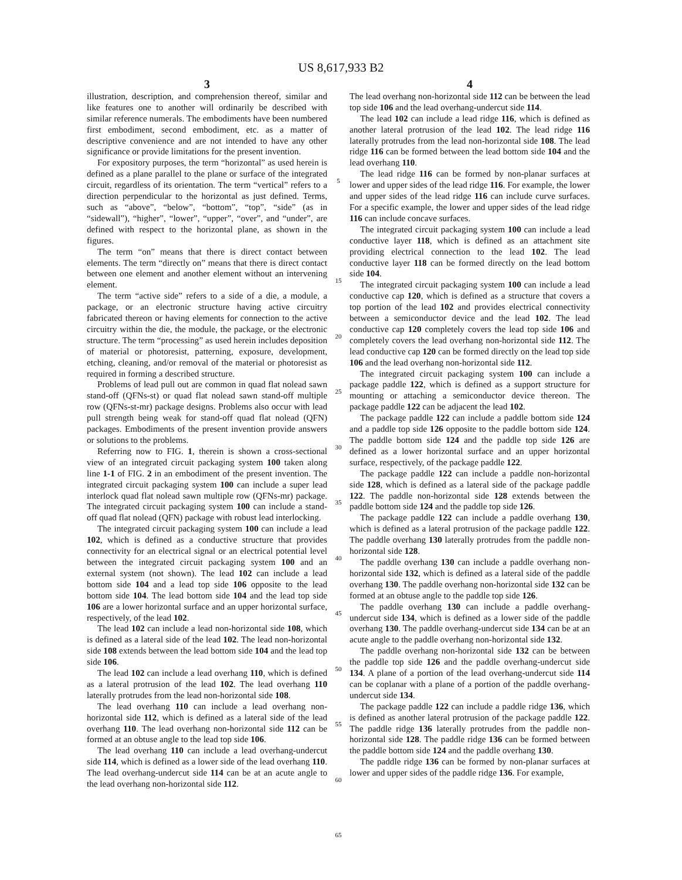US 8,617,933 B2
3
illustration, description, and comprehension thereof, similar and like features one to another will ordinarily be described with similar reference numerals. The embodiments have been numbered first embodiment, second embodiment, etc. as a matter of descriptive convenience and are not intended to have any other significance or provide limitations for the present invention.
For expository purposes, the term “horizontal” as used herein is defined as a plane parallel to the plane or surface of the integrated circuit, regardless of its orientation. The term “vertical” refers to a direction perpendicular to the horizontal as just defined. Terms, such as “above”, “below”, “bottom”, “top”, “side” (as in “sidewall”), “higher”, “lower”, “upper”, “over”, and “under”, are defined with respect to the horizontal plane, as shown in the figures.
The term “on” means that there is direct contact between elements. The term “directly on” means that there is direct contact between one element and another element without an intervening element.
The term “active side” refers to a side of a die, a module, a package, or an electronic structure having active circuitry fabricated thereon or having elements for connection to the active circuitry within the die, the module, the package, or the electronic structure. The term “processing” as used herein includes deposition of material or photoresist, patterning, exposure, development, etching, cleaning, and/or removal of the material or photoresist as required in forming a described structure.
Problems of lead pull out are common in quad flat nolead sawn stand-off (QFNs-st) or quad flat nolead sawn stand-off multiple row (QFNs-st-mr) package designs. Problems also occur with lead pull strength being weak for stand-off quad flat nolead (QFN) packages. Embodiments of the present invention provide answers or solutions to the problems.
Referring now to FIG. 1, therein is shown a cross-sectional view of an integrated circuit packaging system 100 taken along line 1-1 of FIG. 2 in an embodiment of the present invention. The integrated circuit packaging system 100 can include a super lead interlock quad flat nolead sawn multiple row (QFNs-mr) package. The integrated circuit packaging system 100 can include a stand-off quad flat nolead (QFN) package with robust lead interlocking.
The integrated circuit packaging system 100 can include a lead 102, which is defined as a conductive structure that provides connectivity for an electrical signal or an electrical potential level between the integrated circuit packaging system 100 and an external system (not shown). The lead 102 can include a lead bottom side 104 and a lead top side 106 opposite to the lead bottom side 104. The lead bottom side 104 and the lead top side 106 are a lower horizontal surface and an upper horizontal surface, respectively, of the lead 102.
The lead 102 can include a lead non-horizontal side 108, which is defined as a lateral side of the lead 102. The lead non-horizontal side 108 extends between the lead bottom side 104 and the lead top side 106.
The lead 102 can include a lead overhang 110, which is defined as a lateral protrusion of the lead 102. The lead overhang 110 laterally protrudes from the lead non-horizontal side 108.
The lead overhang 110 can include a lead overhang non-horizontal side 112, which is defined as a lateral side of the lead overhang 110. The lead overhang non-horizontal side 112 can be formed at an obtuse angle to the lead top side 106.
The lead overhang 110 can include a lead overhang-undercut side 114, which is defined as a lower side of the lead overhang 110. The lead overhang-undercut side 114 can be at an acute angle to the lead overhang non-horizontal side 112.
5
15
20
25
30
35
40
45
50
55
60
65
4
The lead overhang non-horizontal side 112 can be between the lead top side 106 and the lead overhang-undercut side 114.
The lead 102 can include a lead ridge 116, which is defined as another lateral protrusion of the lead 102. The lead ridge 116 laterally protrudes from the lead non-horizontal side 108. The lead ridge 116 can be formed between the lead bottom side 104 and the lead overhang 110.
The lead ridge 116 can be formed by non-planar surfaces at lower and upper sides of the lead ridge 116. For example, the lower and upper sides of the lead ridge 116 can include curve surfaces. For a specific example, the lower and upper sides of the lead ridge 116 can include concave surfaces.
The integrated circuit packaging system 100 can include a lead conductive layer 118, which is defined as an attachment site providing electrical connection to the lead 102. The lead conductive layer 118 can be formed directly on the lead bottom side 104.
The integrated circuit packaging system 100 can include a lead conductive cap 120, which is defined as a structure that covers a top portion of the lead 102 and provides electrical connectivity between a semiconductor device and the lead 102. The lead conductive cap 120 completely covers the lead top side 106 and completely covers the lead overhang non-horizontal side 112. The lead conductive cap 120 can be formed directly on the lead top side 106 and the lead overhang non-horizontal side 112.
The integrated circuit packaging system 100 can include a package paddle 122, which is defined as a support structure for mounting or attaching a semiconductor device thereon. The package paddle 122 can be adjacent the lead 102.
The package paddle 122 can include a paddle bottom side 124 and a paddle top side 126 opposite to the paddle bottom side 124. The paddle bottom side 124 and the paddle top side 126 are defined as a lower horizontal surface and an upper horizontal surface, respectively, of the package paddle 122.
The package paddle 122 can include a paddle non-horizontal side 128, which is defined as a lateral side of the package paddle 122. The paddle non-horizontal side 128 extends between the paddle bottom side 124 and the paddle top side 126.
The package paddle 122 can include a paddle overhang 130, which is defined as a lateral protrusion of the package paddle 122. The paddle overhang 130 laterally protrudes from the paddle non-horizontal side 128.
The paddle overhang 130 can include a paddle overhang non-horizontal side 132, which is defined as a lateral side of the paddle overhang 130. The paddle overhang non-horizontal side 132 can be formed at an obtuse angle to the paddle top side 126.
The paddle overhang 130 can include a paddle overhang-undercut side 134, which is defined as a lower side of the paddle overhang 130. The paddle overhang-undercut side 134 can be at an acute angle to the paddle overhang non-horizontal side 132.
The paddle overhang non-horizontal side 132 can be between the paddle top side 126 and the paddle overhang-undercut side 134. A plane of a portion of the lead overhang-undercut side 114 can be coplanar with a plane of a portion of the paddle overhang-undercut side 134.
The package paddle 122 can include a paddle ridge 136, which is defined as another lateral protrusion of the package paddle 122. The paddle ridge 136 laterally protrudes from the paddle non-horizontal side 128. The paddle ridge 136 can be formed between the paddle bottom side 124 and the paddle overhang 130.
The paddle ridge 136 can be formed by non-planar surfaces at lower and upper sides of the paddle ridge 136. For example,